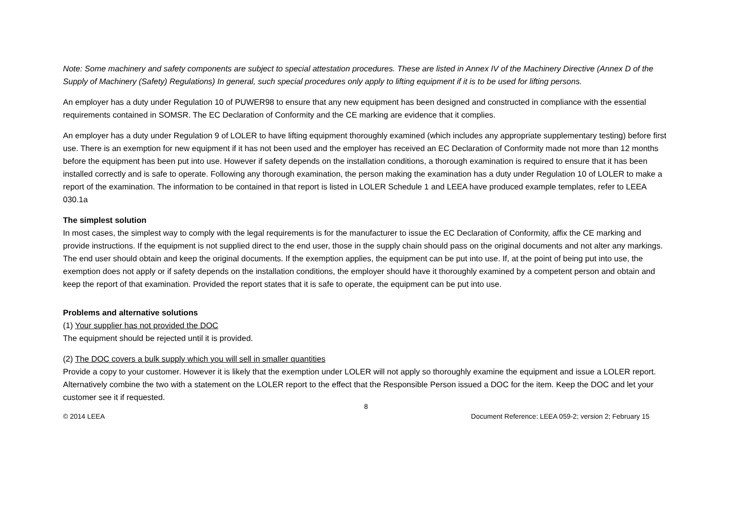Note: Some machinery and safety components are subject to special attestation procedures. These are listed in Annex IV of the Machinery Directive (Annex D of the Supply of Machinery (Safety) Regulations) In general, such special procedures only apply to lifting equipment if it is to be used for lifting persons.
An employer has a duty under Regulation 10 of PUWER98 to ensure that any new equipment has been designed and constructed in compliance with the essential requirements contained in SOMSR. The EC Declaration of Conformity and the CE marking are evidence that it complies.
An employer has a duty under Regulation 9 of LOLER to have lifting equipment thoroughly examined (which includes any appropriate supplementary testing) before first use. There is an exemption for new equipment if it has not been used and the employer has received an EC Declaration of Conformity made not more than 12 months before the equipment has been put into use. However if safety depends on the installation conditions, a thorough examination is required to ensure that it has been installed correctly and is safe to operate. Following any thorough examination, the person making the examination has a duty under Regulation 10 of LOLER to make a report of the examination. The information to be contained in that report is listed in LOLER Schedule 1 and LEEA have produced example templates, refer to LEEA 030.1a
The simplest solution
In most cases, the simplest way to comply with the legal requirements is for the manufacturer to issue the EC Declaration of Conformity, affix the CE marking and provide instructions. If the equipment is not supplied direct to the end user, those in the supply chain should pass on the original documents and not alter any markings. The end user should obtain and keep the original documents. If the exemption applies, the equipment can be put into use. If, at the point of being put into use, the exemption does not apply or if safety depends on the installation conditions, the employer should have it thoroughly examined by a competent person and obtain and keep the report of that examination. Provided the report states that it is safe to operate, the equipment can be put into use.
Problems and alternative solutions
(1) Your supplier has not provided the DOC
The equipment should be rejected until it is provided.
(2) The DOC covers a bulk supply which you will sell in smaller quantities
Provide a copy to your customer. However it is likely that the exemption under LOLER will not apply so thoroughly examine the equipment and issue a LOLER report. Alternatively combine the two with a statement on the LOLER report to the effect that the Responsible Person issued a DOC for the item. Keep the DOC and let your customer see it if requested.
8
© 2014 LEEA Document Reference: LEEA 059-2; version 2; February 15